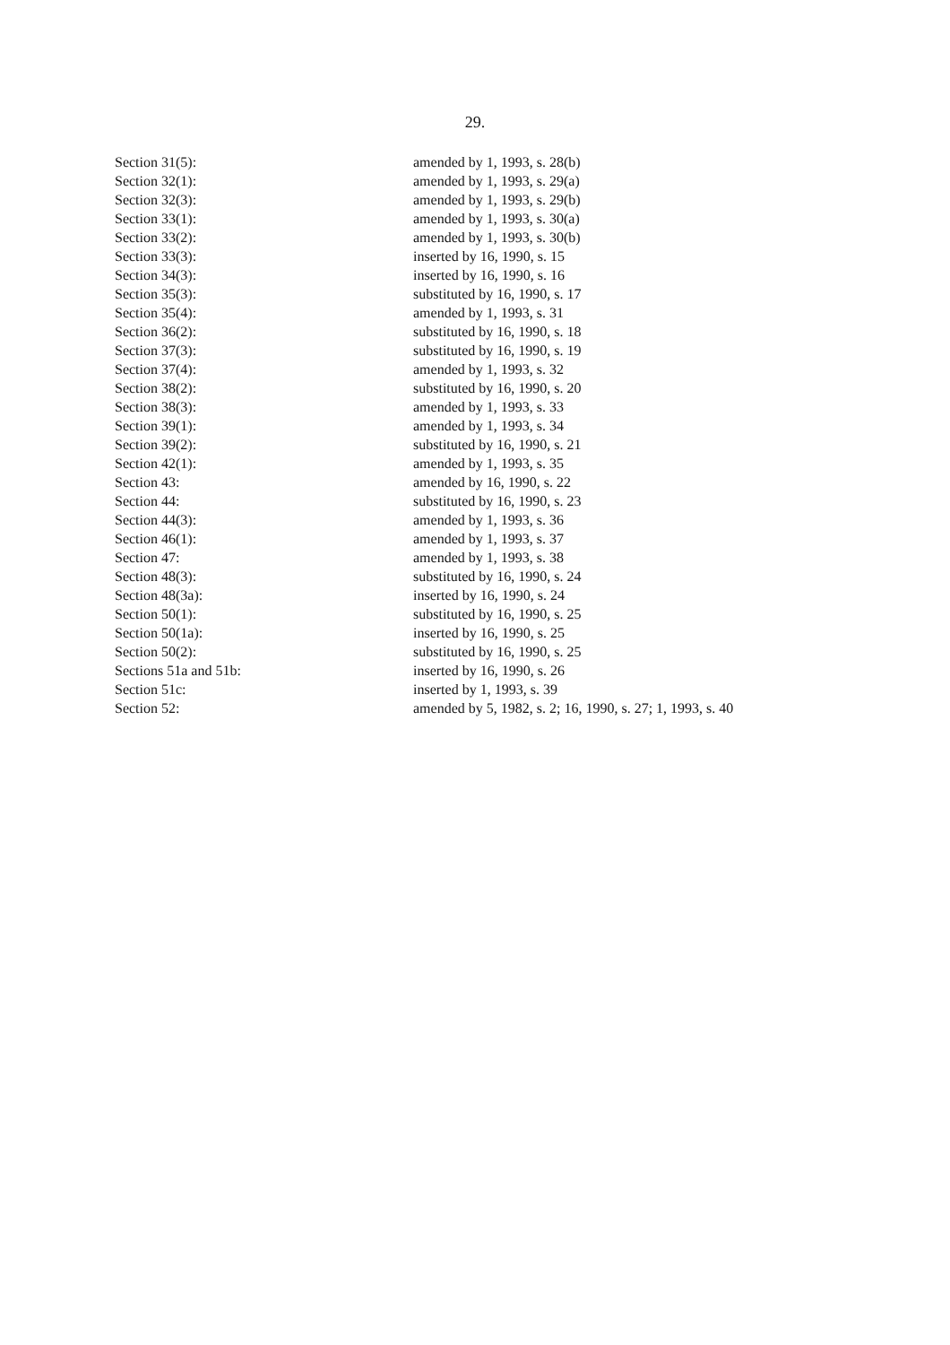29.
| Section 31(5): | amended by 1, 1993, s. 28(b) |
| Section 32(1): | amended by 1, 1993, s. 29(a) |
| Section 32(3): | amended by 1, 1993, s. 29(b) |
| Section 33(1): | amended by 1, 1993, s. 30(a) |
| Section 33(2): | amended by 1, 1993, s. 30(b) |
| Section 33(3): | inserted by 16, 1990, s. 15 |
| Section 34(3): | inserted by 16, 1990, s. 16 |
| Section 35(3): | substituted by 16, 1990, s. 17 |
| Section 35(4): | amended by 1, 1993, s. 31 |
| Section 36(2): | substituted by 16, 1990, s. 18 |
| Section 37(3): | substituted by 16, 1990, s. 19 |
| Section 37(4): | amended by 1, 1993, s. 32 |
| Section 38(2): | substituted by 16, 1990, s. 20 |
| Section 38(3): | amended by 1, 1993, s. 33 |
| Section 39(1): | amended by 1, 1993, s. 34 |
| Section 39(2): | substituted by 16, 1990, s. 21 |
| Section 42(1): | amended by 1, 1993, s. 35 |
| Section 43: | amended by 16, 1990, s. 22 |
| Section 44: | substituted by 16, 1990, s. 23 |
| Section 44(3): | amended by 1, 1993, s. 36 |
| Section 46(1): | amended by 1, 1993, s. 37 |
| Section 47: | amended by 1, 1993, s. 38 |
| Section 48(3): | substituted by 16, 1990, s. 24 |
| Section 48(3a): | inserted by 16, 1990, s. 24 |
| Section 50(1): | substituted by 16, 1990, s. 25 |
| Section 50(1a): | inserted by 16, 1990, s. 25 |
| Section 50(2): | substituted by 16, 1990, s. 25 |
| Sections 51a and 51b: | inserted by 16, 1990, s. 26 |
| Section 51c: | inserted by 1, 1993, s. 39 |
| Section 52: | amended by 5, 1982, s. 2; 16, 1990, s. 27; 1, 1993, s. 40 |